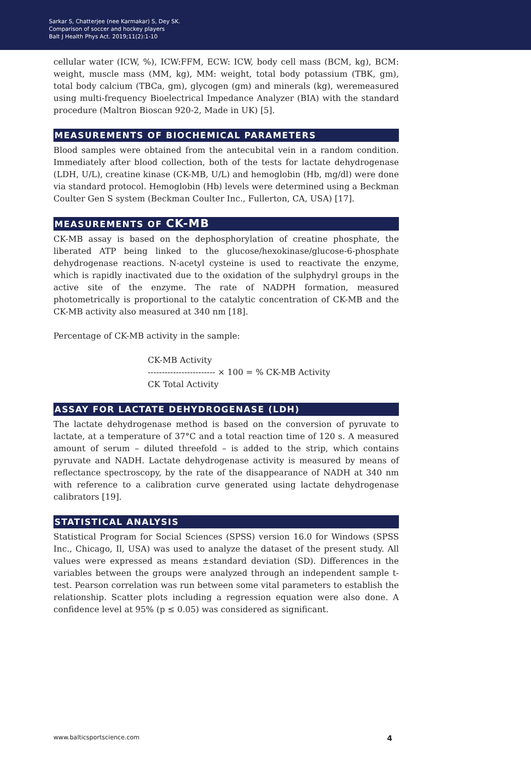Sarkar S, Chatterjee (nee Karmakar) S, Dey SK.
Comparison of soccer and hockey players
Balt J Health Phys Act. 2019;11(2):1-10
cellular water (ICW, %), ICW:FFM, ECW: ICW, body cell mass (BCM, kg), BCM: weight, muscle mass (MM, kg), MM: weight, total body potassium (TBK, gm), total body calcium (TBCa, gm), glycogen (gm) and minerals (kg), weremeasured using multi-frequency Bioelectrical Impedance Analyzer (BIA) with the standard procedure (Maltron Bioscan 920-2, Made in UK) [5].
MEASUREMENTS OF BIOCHEMICAL PARAMETERS
Blood samples were obtained from the antecubital vein in a random condition. Immediately after blood collection, both of the tests for lactate dehydrogenase (LDH, U/L), creatine kinase (CK-MB, U/L) and hemoglobin (Hb, mg/dl) were done via standard protocol. Hemoglobin (Hb) levels were determined using a Beckman Coulter Gen S system (Beckman Coulter Inc., Fullerton, CA, USA) [17].
MEASUREMENTS OF CK-MB
CK-MB assay is based on the dephosphorylation of creatine phosphate, the liberated ATP being linked to the glucose/hexokinase/glucose-6-phosphate dehydrogenase reactions. N-acetyl cysteine is used to reactivate the enzyme, which is rapidly inactivated due to the oxidation of the sulphydryl groups in the active site of the enzyme. The rate of NADPH formation, measured photometrically is proportional to the catalytic concentration of CK-MB and the CK-MB activity also measured at 340 nm [18].
Percentage of CK-MB activity in the sample:
CK-MB Activity
------------------------ × 100 = % CK-MB Activity
CK Total Activity
ASSAY FOR LACTATE DEHYDROGENASE (LDH)
The lactate dehydrogenase method is based on the conversion of pyruvate to lactate, at a temperature of 37°C and a total reaction time of 120 s. A measured amount of serum – diluted threefold – is added to the strip, which contains pyruvate and NADH. Lactate dehydrogenase activity is measured by means of reflectance spectroscopy, by the rate of the disappearance of NADH at 340 nm with reference to a calibration curve generated using lactate dehydrogenase calibrators [19].
STATISTICAL ANALYSIS
Statistical Program for Social Sciences (SPSS) version 16.0 for Windows (SPSS Inc., Chicago, Il, USA) was used to analyze the dataset of the present study. All values were expressed as means ±standard deviation (SD). Differences in the variables between the groups were analyzed through an independent sample t-test. Pearson correlation was run between some vital parameters to establish the relationship. Scatter plots including a regression equation were also done. A confidence level at 95% (p ≤ 0.05) was considered as significant.
www.balticsportscience.com 4